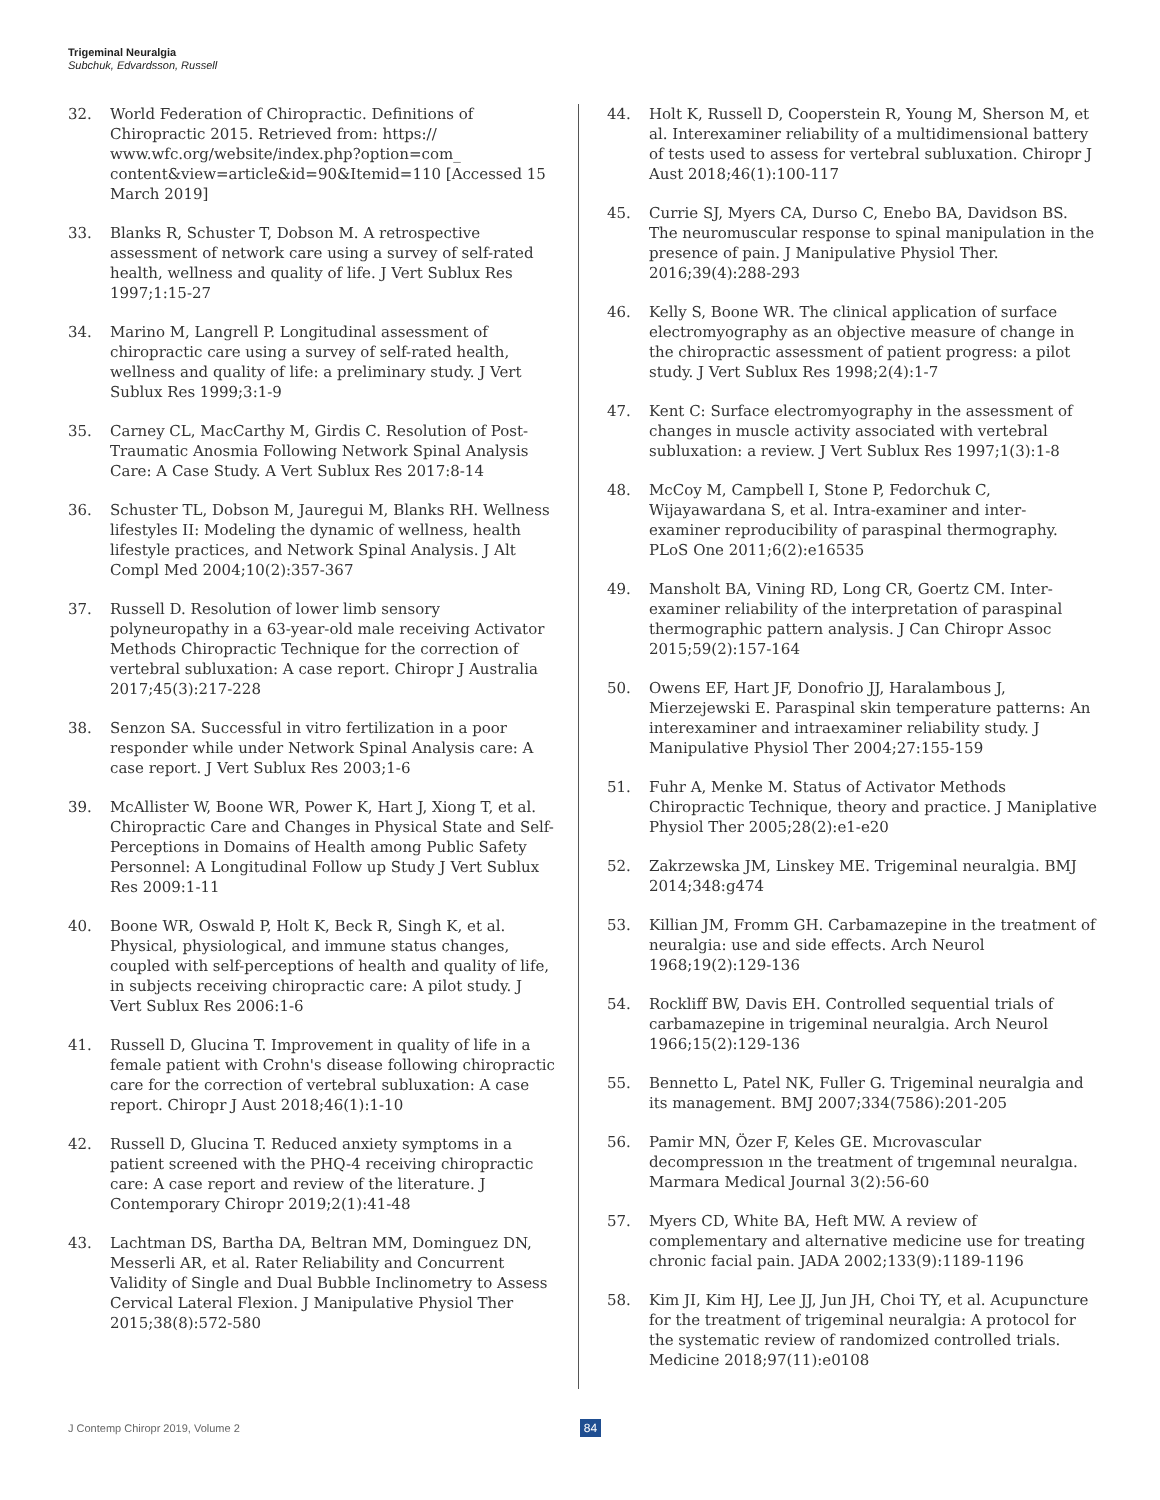Trigeminal Neuralgia
Subchuk, Edvardsson, Russell
32. World Federation of Chiropractic. Definitions of Chiropractic 2015. Retrieved from: https:// www.wfc.org/website/index.php?option=com_ content&view=article&id=90&Itemid=110 [Accessed 15 March 2019]
33. Blanks R, Schuster T, Dobson M. A retrospective assessment of network care using a survey of self-rated health, wellness and quality of life. J Vert Sublux Res 1997;1:15-27
34. Marino M, Langrell P. Longitudinal assessment of chiropractic care using a survey of self-rated health, wellness and quality of life: a preliminary study. J Vert Sublux Res 1999;3:1-9
35. Carney CL, MacCarthy M, Girdis C. Resolution of Post-Traumatic Anosmia Following Network Spinal Analysis Care: A Case Study. A Vert Sublux Res 2017:8-14
36. Schuster TL, Dobson M, Jauregui M, Blanks RH. Wellness lifestyles II: Modeling the dynamic of wellness, health lifestyle practices, and Network Spinal Analysis. J Alt Compl Med 2004;10(2):357-367
37. Russell D. Resolution of lower limb sensory polyneuropathy in a 63-year-old male receiving Activator Methods Chiropractic Technique for the correction of vertebral subluxation: A case report. Chiropr J Australia 2017;45(3):217-228
38. Senzon SA. Successful in vitro fertilization in a poor responder while under Network Spinal Analysis care: A case report. J Vert Sublux Res 2003;1-6
39. McAllister W, Boone WR, Power K, Hart J, Xiong T, et al. Chiropractic Care and Changes in Physical State and Self-Perceptions in Domains of Health among Public Safety Personnel: A Longitudinal Follow up Study J Vert Sublux Res 2009:1-11
40. Boone WR, Oswald P, Holt K, Beck R, Singh K, et al. Physical, physiological, and immune status changes, coupled with self-perceptions of health and quality of life, in subjects receiving chiropractic care: A pilot study. J Vert Sublux Res 2006:1-6
41. Russell D, Glucina T. Improvement in quality of life in a female patient with Crohn's disease following chiropractic care for the correction of vertebral subluxation: A case report. Chiropr J Aust 2018;46(1):1-10
42. Russell D, Glucina T. Reduced anxiety symptoms in a patient screened with the PHQ-4 receiving chiropractic care: A case report and review of the literature. J Contemporary Chiropr 2019;2(1):41-48
43. Lachtman DS, Bartha DA, Beltran MM, Dominguez DN, Messerli AR, et al. Rater Reliability and Concurrent Validity of Single and Dual Bubble Inclinometry to Assess Cervical Lateral Flexion. J Manipulative Physiol Ther 2015;38(8):572-580
44. Holt K, Russell D, Cooperstein R, Young M, Sherson M, et al. Interexaminer reliability of a multidimensional battery of tests used to assess for vertebral subluxation. Chiropr J Aust 2018;46(1):100-117
45. Currie SJ, Myers CA, Durso C, Enebo BA, Davidson BS. The neuromuscular response to spinal manipulation in the presence of pain. J Manipulative Physiol Ther. 2016;39(4):288-293
46. Kelly S, Boone WR. The clinical application of surface electromyography as an objective measure of change in the chiropractic assessment of patient progress: a pilot study. J Vert Sublux Res 1998;2(4):1-7
47. Kent C: Surface electromyography in the assessment of changes in muscle activity associated with vertebral subluxation: a review. J Vert Sublux Res 1997;1(3):1-8
48. McCoy M, Campbell I, Stone P, Fedorchuk C, Wijayawardana S, et al. Intra-examiner and inter-examiner reproducibility of paraspinal thermography. PLoS One 2011;6(2):e16535
49. Mansholt BA, Vining RD, Long CR, Goertz CM. Inter-examiner reliability of the interpretation of paraspinal thermographic pattern analysis. J Can Chiropr Assoc 2015;59(2):157-164
50. Owens EF, Hart JF, Donofrio JJ, Haralambous J, Mierzejewski E. Paraspinal skin temperature patterns: An interexaminer and intraexaminer reliability study. J Manipulative Physiol Ther 2004;27:155-159
51. Fuhr A, Menke M. Status of Activator Methods Chiropractic Technique, theory and practice. J Maniplative Physiol Ther 2005;28(2):e1-e20
52. Zakrzewska JM, Linskey ME. Trigeminal neuralgia. BMJ 2014;348:g474
53. Killian JM, Fromm GH. Carbamazepine in the treatment of neuralgia: use and side effects. Arch Neurol 1968;19(2):129-136
54. Rockliff BW, Davis EH. Controlled sequential trials of carbamazepine in trigeminal neuralgia. Arch Neurol 1966;15(2):129-136
55. Bennetto L, Patel NK, Fuller G. Trigeminal neuralgia and its management. BMJ 2007;334(7586):201-205
56. Pamir MN, Özer F, Keles GE. Mıcrovascular decompressıon ın the treatment of trıgemınal neuralgıa. Marmara Medical Journal 3(2):56-60
57. Myers CD, White BA, Heft MW. A review of complementary and alternative medicine use for treating chronic facial pain. JADA 2002;133(9):1189-1196
58. Kim JI, Kim HJ, Lee JJ, Jun JH, Choi TY, et al. Acupuncture for the treatment of trigeminal neuralgia: A protocol for the systematic review of randomized controlled trials. Medicine 2018;97(11):e0108
J Contemp Chiropr 2019, Volume 2 84